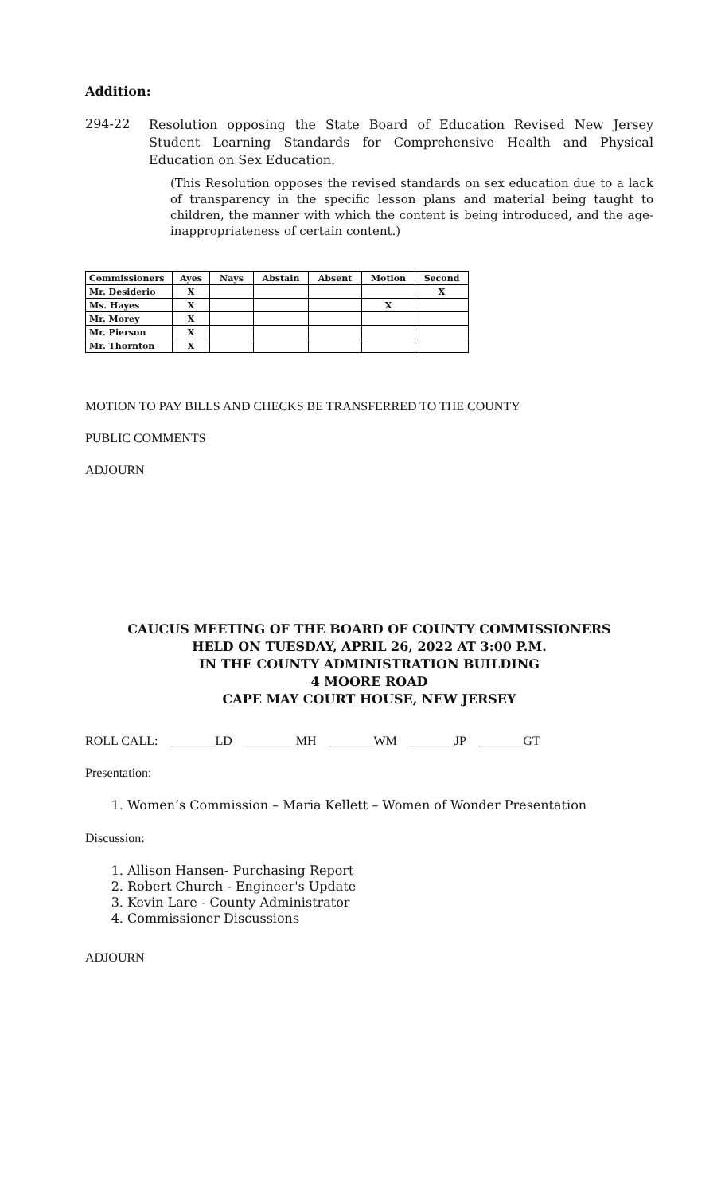Addition:
294-22
Resolution opposing the State Board of Education Revised New Jersey Student Learning Standards for Comprehensive Health and Physical Education on Sex Education.
(This Resolution opposes the revised standards on sex education due to a lack of transparency in the specific lesson plans and material being taught to children, the manner with which the content is being introduced, and the age-inappropriateness of certain content.)
| Commissioners | Ayes | Nays | Abstain | Absent | Motion | Second |
| --- | --- | --- | --- | --- | --- | --- |
| Mr. Desiderio | X | | | | | X |
| Ms. Hayes | X | | | | X | |
| Mr. Morey | X | | | | | |
| Mr. Pierson | X | | | | | |
| Mr. Thornton | X | | | | | |
MOTION TO PAY BILLS AND CHECKS BE TRANSFERRED TO THE COUNTY
PUBLIC COMMENTS
ADJOURN
CAUCUS MEETING OF THE BOARD OF COUNTY COMMISSIONERS
HELD ON TUESDAY, APRIL 26, 2022 AT 3:00 P.M.
IN THE COUNTY ADMINISTRATION BUILDING
4 MOORE ROAD
CAPE MAY COURT HOUSE, NEW JERSEY
ROLL CALL: _______LD ________MH _______WM _______JP _______GT
Presentation:
1. Women’s Commission – Maria Kellett – Women of Wonder Presentation
Discussion:
1. Allison Hansen- Purchasing Report
2. Robert Church - Engineer's Update
3. Kevin Lare - County Administrator
4. Commissioner Discussions
ADJOURN